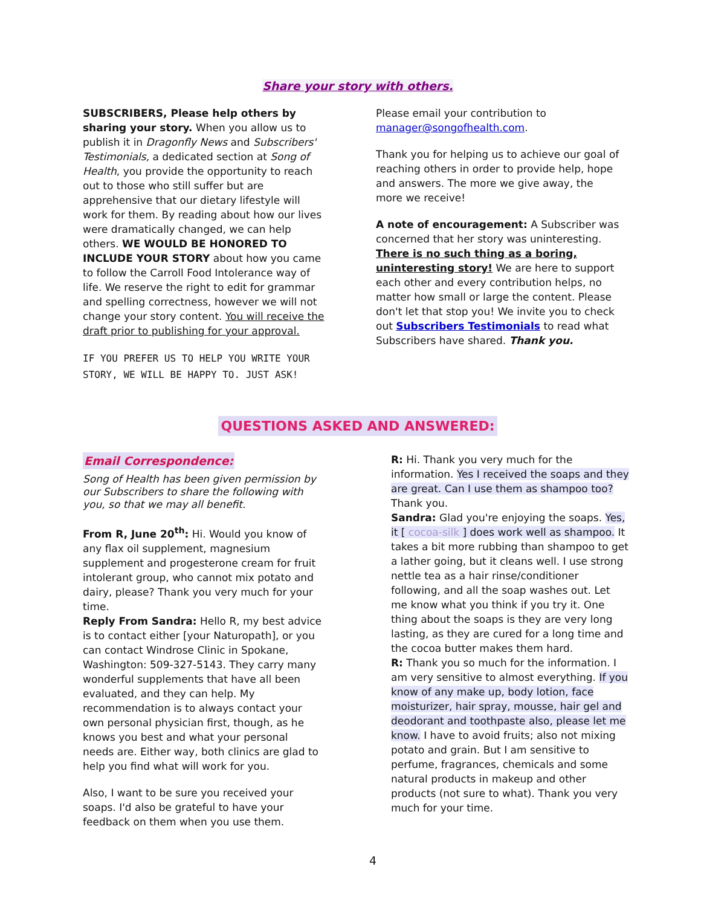Share your story with others.
SUBSCRIBERS, Please help others by sharing your story. When you allow us to publish it in Dragonfly News and Subscribers' Testimonials, a dedicated section at Song of Health, you provide the opportunity to reach out to those who still suffer but are apprehensive that our dietary lifestyle will work for them. By reading about how our lives were dramatically changed, we can help others. WE WOULD BE HONORED TO INCLUDE YOUR STORY about how you came to follow the Carroll Food Intolerance way of life. We reserve the right to edit for grammar and spelling correctness, however we will not change your story content. You will receive the draft prior to publishing for your approval.
IF YOU PREFER US TO HELP YOU WRITE YOUR STORY, WE WILL BE HAPPY TO. JUST ASK!
Please email your contribution to manager@songofhealth.com.
Thank you for helping us to achieve our goal of reaching others in order to provide help, hope and answers. The more we give away, the more we receive!
A note of encouragement: A Subscriber was concerned that her story was uninteresting. There is no such thing as a boring, uninteresting story! We are here to support each other and every contribution helps, no matter how small or large the content. Please don't let that stop you! We invite you to check out Subscribers Testimonials to read what Subscribers have shared. Thank you.
QUESTIONS ASKED AND ANSWERED:
Email Correspondence:
Song of Health has been given permission by our Subscribers to share the following with you, so that we may all benefit.
From R, June 20<sup>th</sup>: Hi. Would you know of any flax oil supplement, magnesium supplement and progesterone cream for fruit intolerant group, who cannot mix potato and dairy, please? Thank you very much for your time.
Reply From Sandra: Hello R, my best advice is to contact either [your Naturopath], or you can contact Windrose Clinic in Spokane, Washington: 509-327-5143. They carry many wonderful supplements that have all been evaluated, and they can help. My recommendation is to always contact your own personal physician first, though, as he knows you best and what your personal needs are. Either way, both clinics are glad to help you find what will work for you.
Also, I want to be sure you received your soaps. I'd also be grateful to have your feedback on them when you use them.
R: Hi. Thank you very much for the information. Yes I received the soaps and they are great. Can I use them as shampoo too? Thank you.
Sandra: Glad you're enjoying the soaps. Yes, it [ cocoa-silk ] does work well as shampoo. It takes a bit more rubbing than shampoo to get a lather going, but it cleans well. I use strong nettle tea as a hair rinse/conditioner following, and all the soap washes out. Let me know what you think if you try it. One thing about the soaps is they are very long lasting, as they are cured for a long time and the cocoa butter makes them hard.
R: Thank you so much for the information. I am very sensitive to almost everything. If you know of any make up, body lotion, face moisturizer, hair spray, mousse, hair gel and deodorant and toothpaste also, please let me know. I have to avoid fruits; also not mixing potato and grain. But I am sensitive to perfume, fragrances, chemicals and some natural products in makeup and other products (not sure to what). Thank you very much for your time.
4